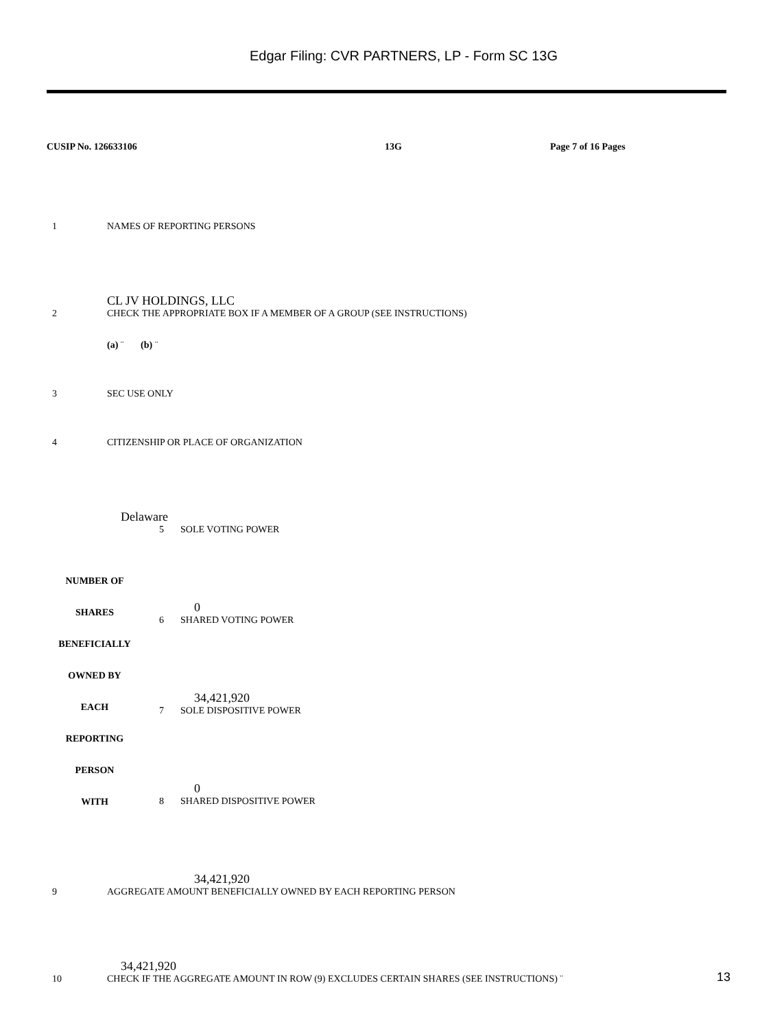Edgar Filing: CVR PARTNERS, LP - Form SC 13G
CUSIP No. 126633106 13G Page 7 of 16 Pages
| 1 | NAMES OF REPORTING PERSONS CL JV HOLDINGS, LLC |
| 2 | CHECK THE APPROPRIATE BOX IF A MEMBER OF A GROUP (SEE INSTRUCTIONS) (a) ¨ (b) ¨ |
| 3 | SEC USE ONLY |
| 4 | CITIZENSHIP OR PLACE OF ORGANIZATION Delaware |
| NUMBER OF SHARES BENEFICIALLY OWNED BY EACH REPORTING PERSON WITH | 5 | SOLE VOTING POWER 0 |
| | 6 | SHARED VOTING POWER 34,421,920 |
| | 7 | SOLE DISPOSITIVE POWER 0 |
| | 8 | SHARED DISPOSITIVE POWER 34,421,920 |
| 9 | AGGREGATE AMOUNT BENEFICIALLY OWNED BY EACH REPORTING PERSON 34,421,920 |
| 10 | CHECK IF THE AGGREGATE AMOUNT IN ROW (9) EXCLUDES CERTAIN SHARES (SEE INSTRUCTIONS) ¨ |
13